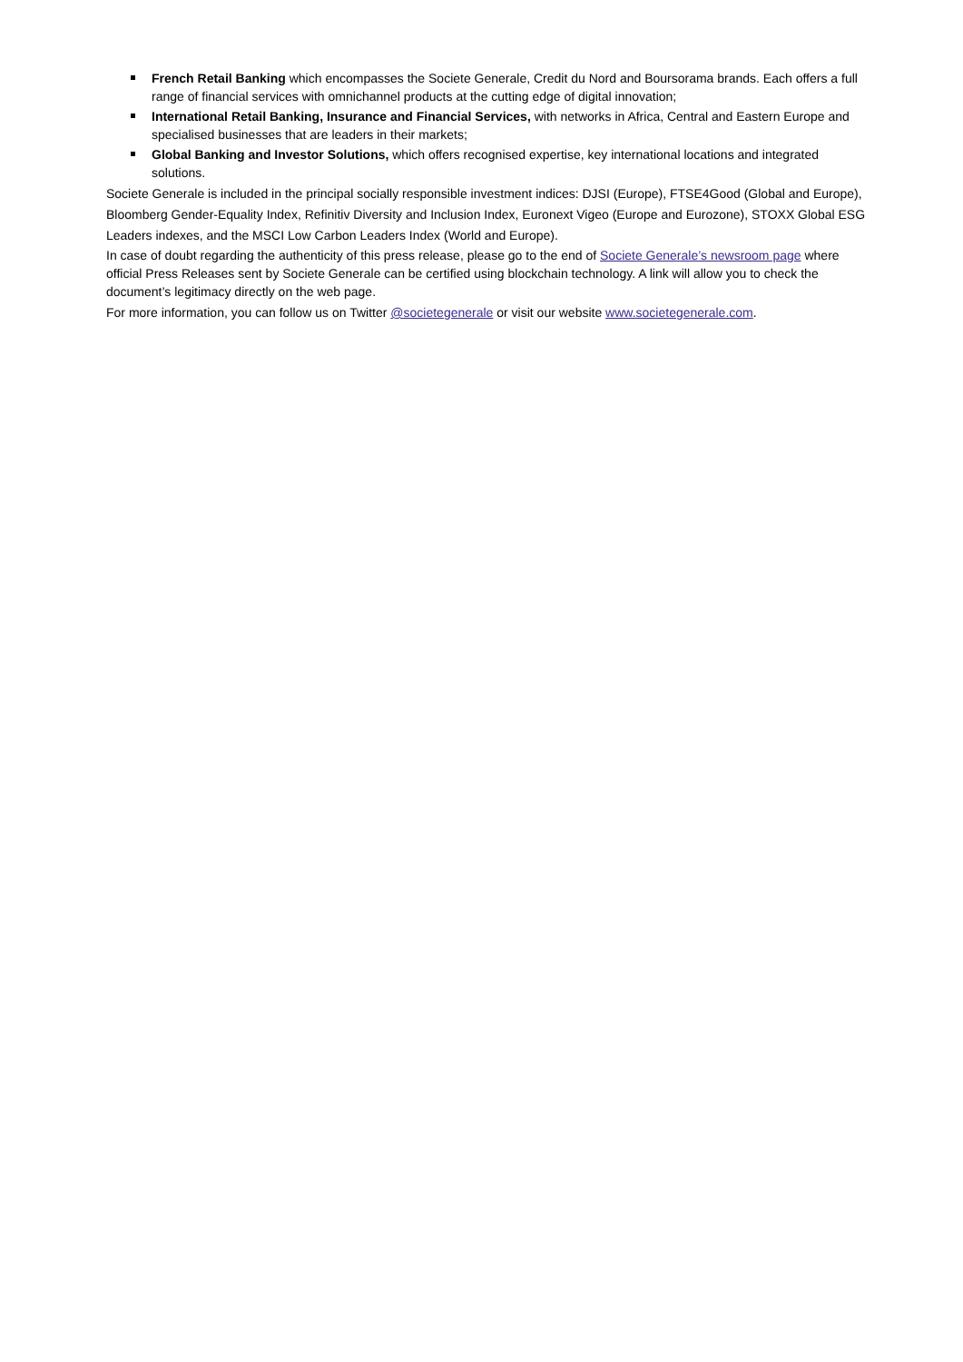French Retail Banking which encompasses the Societe Generale, Credit du Nord and Boursorama brands. Each offers a full range of financial services with omnichannel products at the cutting edge of digital innovation;
International Retail Banking, Insurance and Financial Services, with networks in Africa, Central and Eastern Europe and specialised businesses that are leaders in their markets;
Global Banking and Investor Solutions, which offers recognised expertise, key international locations and integrated solutions.
Societe Generale is included in the principal socially responsible investment indices: DJSI (Europe), FTSE4Good (Global and Europe), Bloomberg Gender-Equality Index, Refinitiv Diversity and Inclusion Index, Euronext Vigeo (Europe and Eurozone), STOXX Global ESG Leaders indexes, and the MSCI Low Carbon Leaders Index (World and Europe).
In case of doubt regarding the authenticity of this press release, please go to the end of Societe Generale’s newsroom page where official Press Releases sent by Societe Generale can be certified using blockchain technology. A link will allow you to check the document’s legitimacy directly on the web page.
For more information, you can follow us on Twitter @societegenerale or visit our website www.societegenerale.com.